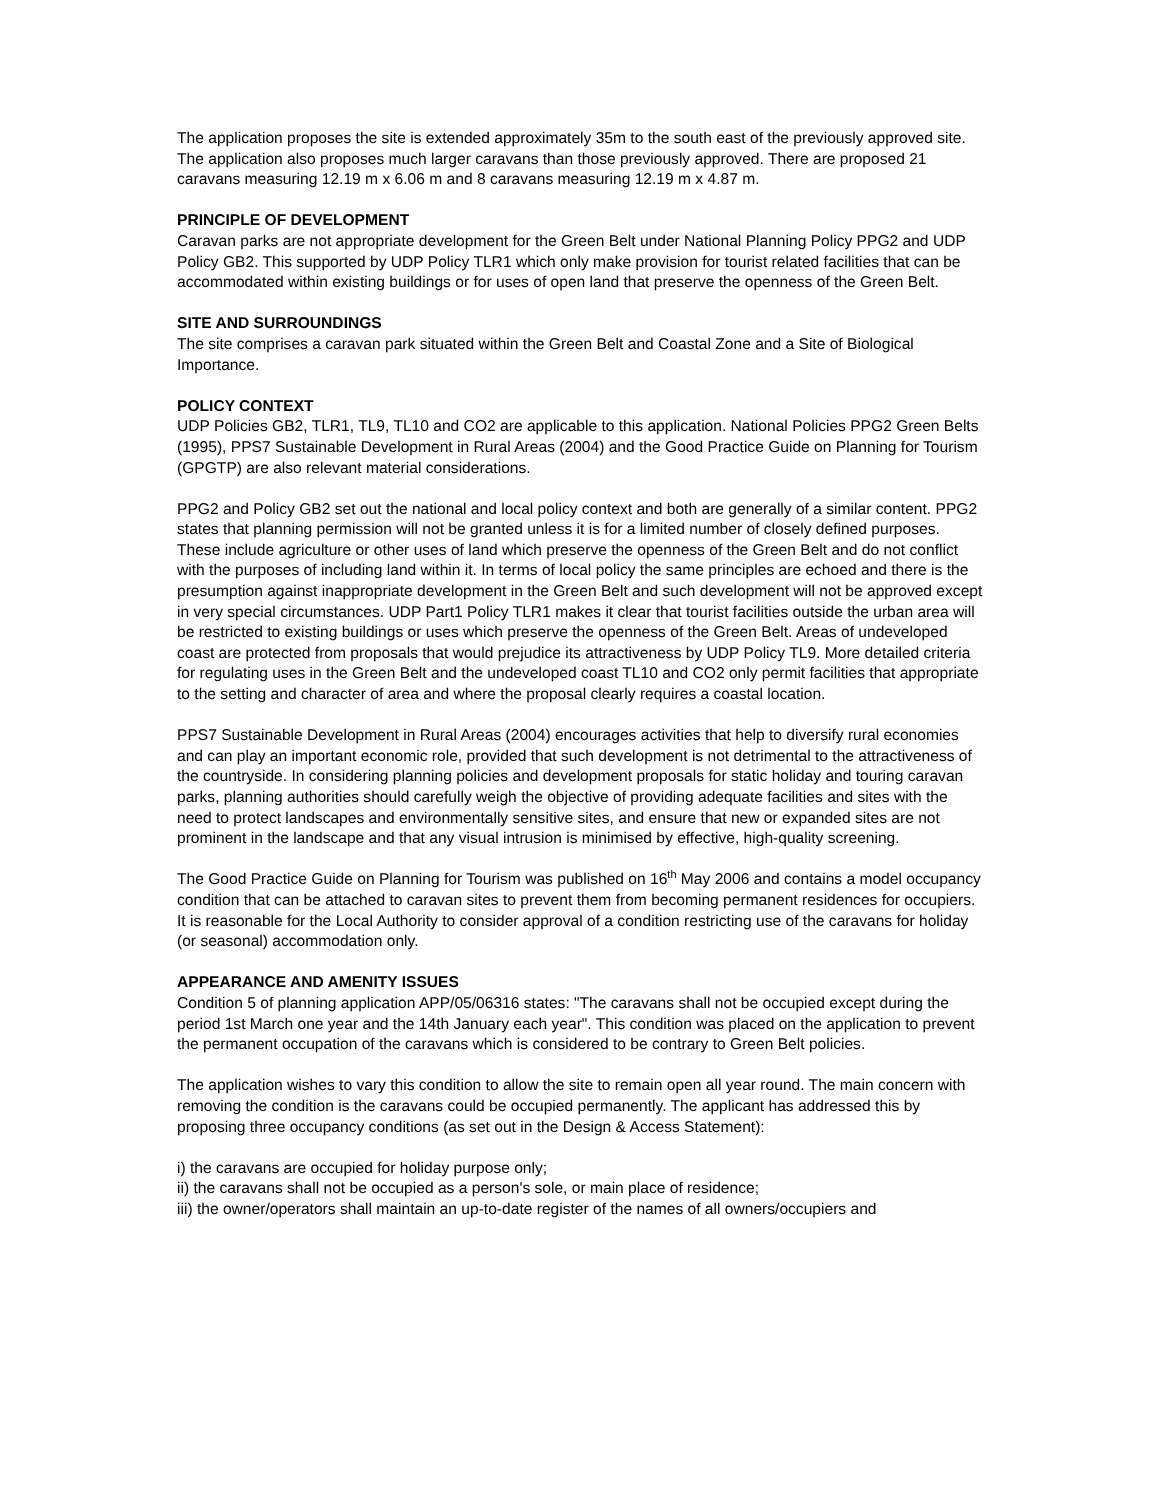The application proposes the site is extended approximately 35m to the south east of the previously approved site. The application also proposes much larger caravans than those previously approved. There are proposed 21 caravans measuring 12.19 m x 6.06 m and 8 caravans measuring 12.19 m x 4.87 m.
PRINCIPLE OF DEVELOPMENT
Caravan parks are not appropriate development for the Green Belt under National Planning Policy PPG2 and UDP Policy GB2. This supported by UDP Policy TLR1 which only make provision for tourist related facilities that can be accommodated within existing buildings or for uses of open land that preserve the openness of the Green Belt.
SITE AND SURROUNDINGS
The site comprises a caravan park situated within the Green Belt and Coastal Zone and a Site of Biological Importance.
POLICY CONTEXT
UDP Policies GB2, TLR1, TL9, TL10 and CO2 are applicable to this application. National Policies PPG2 Green Belts (1995), PPS7 Sustainable Development in Rural Areas (2004) and the Good Practice Guide on Planning for Tourism (GPGTP) are also relevant material considerations.
PPG2 and Policy GB2 set out the national and local policy context and both are generally of a similar content. PPG2 states that planning permission will not be granted unless it is for a limited number of closely defined purposes. These include agriculture or other uses of land which preserve the openness of the Green Belt and do not conflict with the purposes of including land within it. In terms of local policy the same principles are echoed and there is the presumption against inappropriate development in the Green Belt and such development will not be approved except in very special circumstances. UDP Part1 Policy TLR1 makes it clear that tourist facilities outside the urban area will be restricted to existing buildings or uses which preserve the openness of the Green Belt. Areas of undeveloped coast are protected from proposals that would prejudice its attractiveness by UDP Policy TL9. More detailed criteria for regulating uses in the Green Belt and the undeveloped coast TL10 and CO2 only permit facilities that appropriate to the setting and character of area and where the proposal clearly requires a coastal location.
PPS7 Sustainable Development in Rural Areas (2004) encourages activities that help to diversify rural economies and can play an important economic role, provided that such development is not detrimental to the attractiveness of the countryside. In considering planning policies and development proposals for static holiday and touring caravan parks, planning authorities should carefully weigh the objective of providing adequate facilities and sites with the need to protect landscapes and environmentally sensitive sites, and ensure that new or expanded sites are not prominent in the landscape and that any visual intrusion is minimised by effective, high-quality screening.
The Good Practice Guide on Planning for Tourism was published on 16<sup>th</sup> May 2006 and contains a model occupancy condition that can be attached to caravan sites to prevent them from becoming permanent residences for occupiers. It is reasonable for the Local Authority to consider approval of a condition restricting use of the caravans for holiday (or seasonal) accommodation only.
APPEARANCE AND AMENITY ISSUES
Condition 5 of planning application APP/05/06316 states: "The caravans shall not be occupied except during the period 1st March one year and the 14th January each year". This condition was placed on the application to prevent the permanent occupation of the caravans which is considered to be contrary to Green Belt policies.
The application wishes to vary this condition to allow the site to remain open all year round. The main concern with removing the condition is the caravans could be occupied permanently. The applicant has addressed this by proposing three occupancy conditions (as set out in the Design & Access Statement):
i) the caravans are occupied for holiday purpose only;
ii) the caravans shall not be occupied as a person's sole, or main place of residence;
iii) the owner/operators shall maintain an up-to-date register of the names of all owners/occupiers and